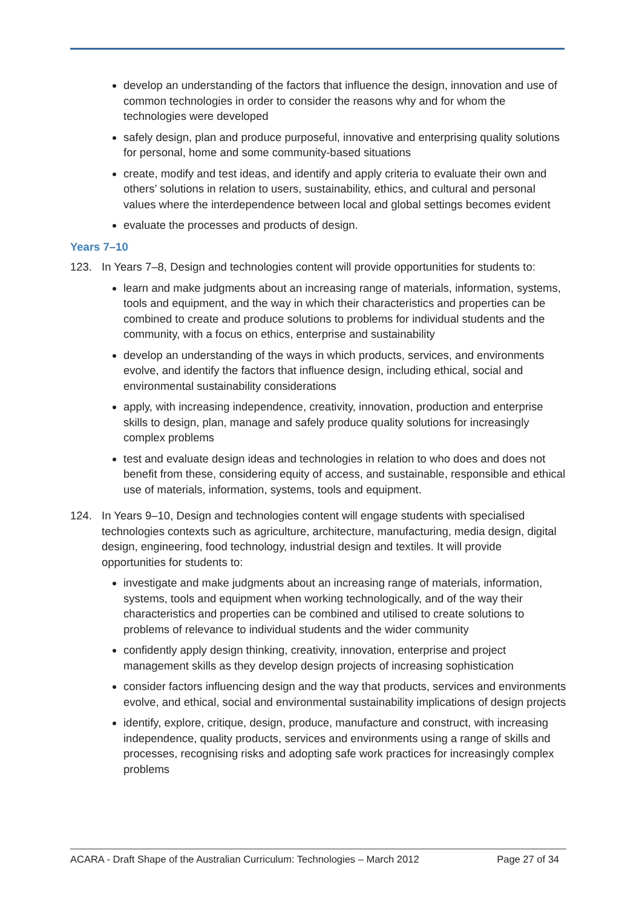develop an understanding of the factors that influence the design, innovation and use of common technologies in order to consider the reasons why and for whom the technologies were developed
safely design, plan and produce purposeful, innovative and enterprising quality solutions for personal, home and some community-based situations
create, modify and test ideas, and identify and apply criteria to evaluate their own and others’ solutions in relation to users, sustainability, ethics, and cultural and personal values where the interdependence between local and global settings becomes evident
evaluate the processes and products of design.
Years 7–10
123. In Years 7–8, Design and technologies content will provide opportunities for students to:
learn and make judgments about an increasing range of materials, information, systems, tools and equipment, and the way in which their characteristics and properties can be combined to create and produce solutions to problems for individual students and the community, with a focus on ethics, enterprise and sustainability
develop an understanding of the ways in which products, services, and environments evolve, and identify the factors that influence design, including ethical, social and environmental sustainability considerations
apply, with increasing independence, creativity, innovation, production and enterprise skills to design, plan, manage and safely produce quality solutions for increasingly complex problems
test and evaluate design ideas and technologies in relation to who does and does not benefit from these, considering equity of access, and sustainable, responsible and ethical use of materials, information, systems, tools and equipment.
124. In Years 9–10, Design and technologies content will engage students with specialised technologies contexts such as agriculture, architecture, manufacturing, media design, digital design, engineering, food technology, industrial design and textiles. It will provide opportunities for students to:
investigate and make judgments about an increasing range of materials, information, systems, tools and equipment when working technologically, and of the way their characteristics and properties can be combined and utilised to create solutions to problems of relevance to individual students and the wider community
confidently apply design thinking, creativity, innovation, enterprise and project management skills as they develop design projects of increasing sophistication
consider factors influencing design and the way that products, services and environments evolve, and ethical, social and environmental sustainability implications of design projects
identify, explore, critique, design, produce, manufacture and construct, with increasing independence, quality products, services and environments using a range of skills and processes, recognising risks and adopting safe work practices for increasingly complex problems
ACARA - Draft Shape of the Australian Curriculum: Technologies – March 2012 Page 27 of 34